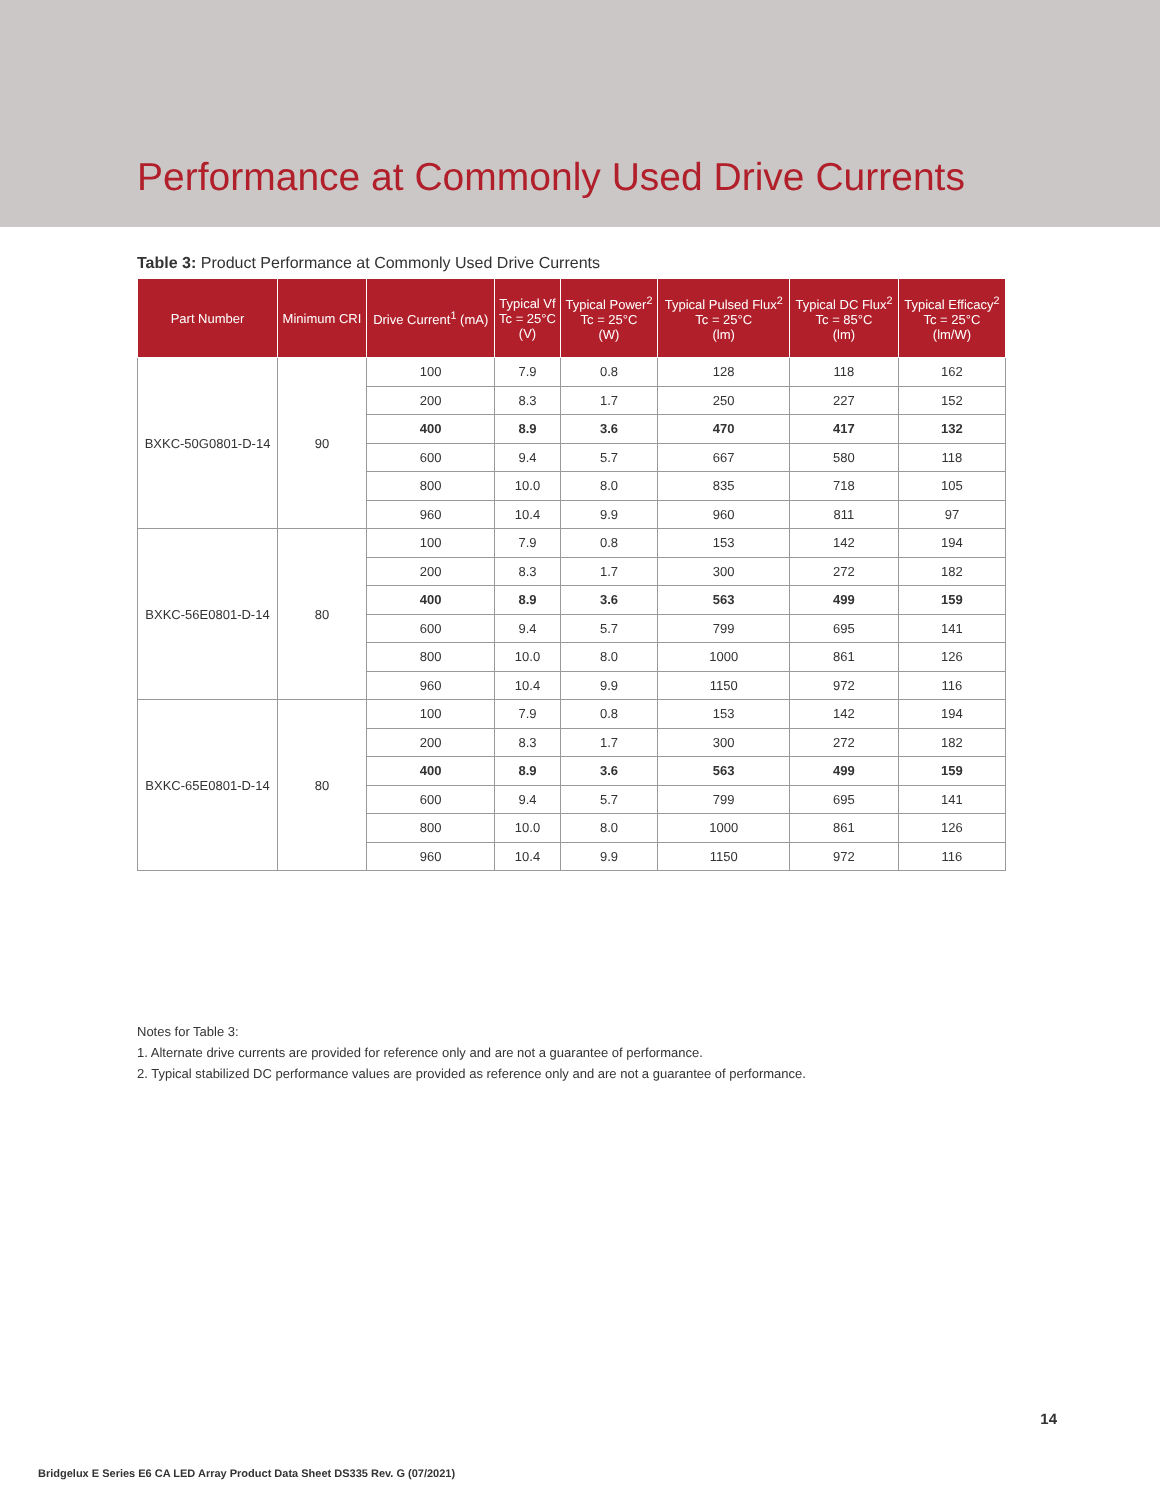Performance at Commonly Used Drive Currents
Table 3: Product Performance at Commonly Used Drive Currents
| Part Number | Minimum CRI | Drive Current<sup>1</sup> (mA) | Typical Vf Tc = 25°C (V) | Typical Power<sup>2</sup> Tc = 25°C (W) | Typical Pulsed Flux<sup>2</sup> Tc = 25°C (lm) | Typical DC Flux<sup>2</sup> Tc = 85°C (lm) | Typical Efficacy<sup>2</sup> Tc = 25°C (lm/W) |
| --- | --- | --- | --- | --- | --- | --- | --- |
| BXKC-50G0801-D-14 | 90 | 100 | 7.9 | 0.8 | 128 | 118 | 162 |
| | | 200 | 8.3 | 1.7 | 250 | 227 | 152 |
| | | 400 | 8.9 | 3.6 | 470 | 417 | 132 |
| | | 600 | 9.4 | 5.7 | 667 | 580 | 118 |
| | | 800 | 10.0 | 8.0 | 835 | 718 | 105 |
| | | 960 | 10.4 | 9.9 | 960 | 811 | 97 |
| BXKC-56E0801-D-14 | 80 | 100 | 7.9 | 0.8 | 153 | 142 | 194 |
| | | 200 | 8.3 | 1.7 | 300 | 272 | 182 |
| | | 400 | 8.9 | 3.6 | 563 | 499 | 159 |
| | | 600 | 9.4 | 5.7 | 799 | 695 | 141 |
| | | 800 | 10.0 | 8.0 | 1000 | 861 | 126 |
| | | 960 | 10.4 | 9.9 | 1150 | 972 | 116 |
| BXKC-65E0801-D-14 | 80 | 100 | 7.9 | 0.8 | 153 | 142 | 194 |
| | | 200 | 8.3 | 1.7 | 300 | 272 | 182 |
| | | 400 | 8.9 | 3.6 | 563 | 499 | 159 |
| | | 600 | 9.4 | 5.7 | 799 | 695 | 141 |
| | | 800 | 10.0 | 8.0 | 1000 | 861 | 126 |
| | | 960 | 10.4 | 9.9 | 1150 | 972 | 116 |
Notes for Table 3:
1. Alternate drive currents are provided for reference only and are not a guarantee of performance.
2. Typical stabilized DC performance values are provided as reference only and are not a guarantee of performance.
14
Bridgelux E Series E6 CA LED Array Product Data Sheet DS335 Rev. G (07/2021)